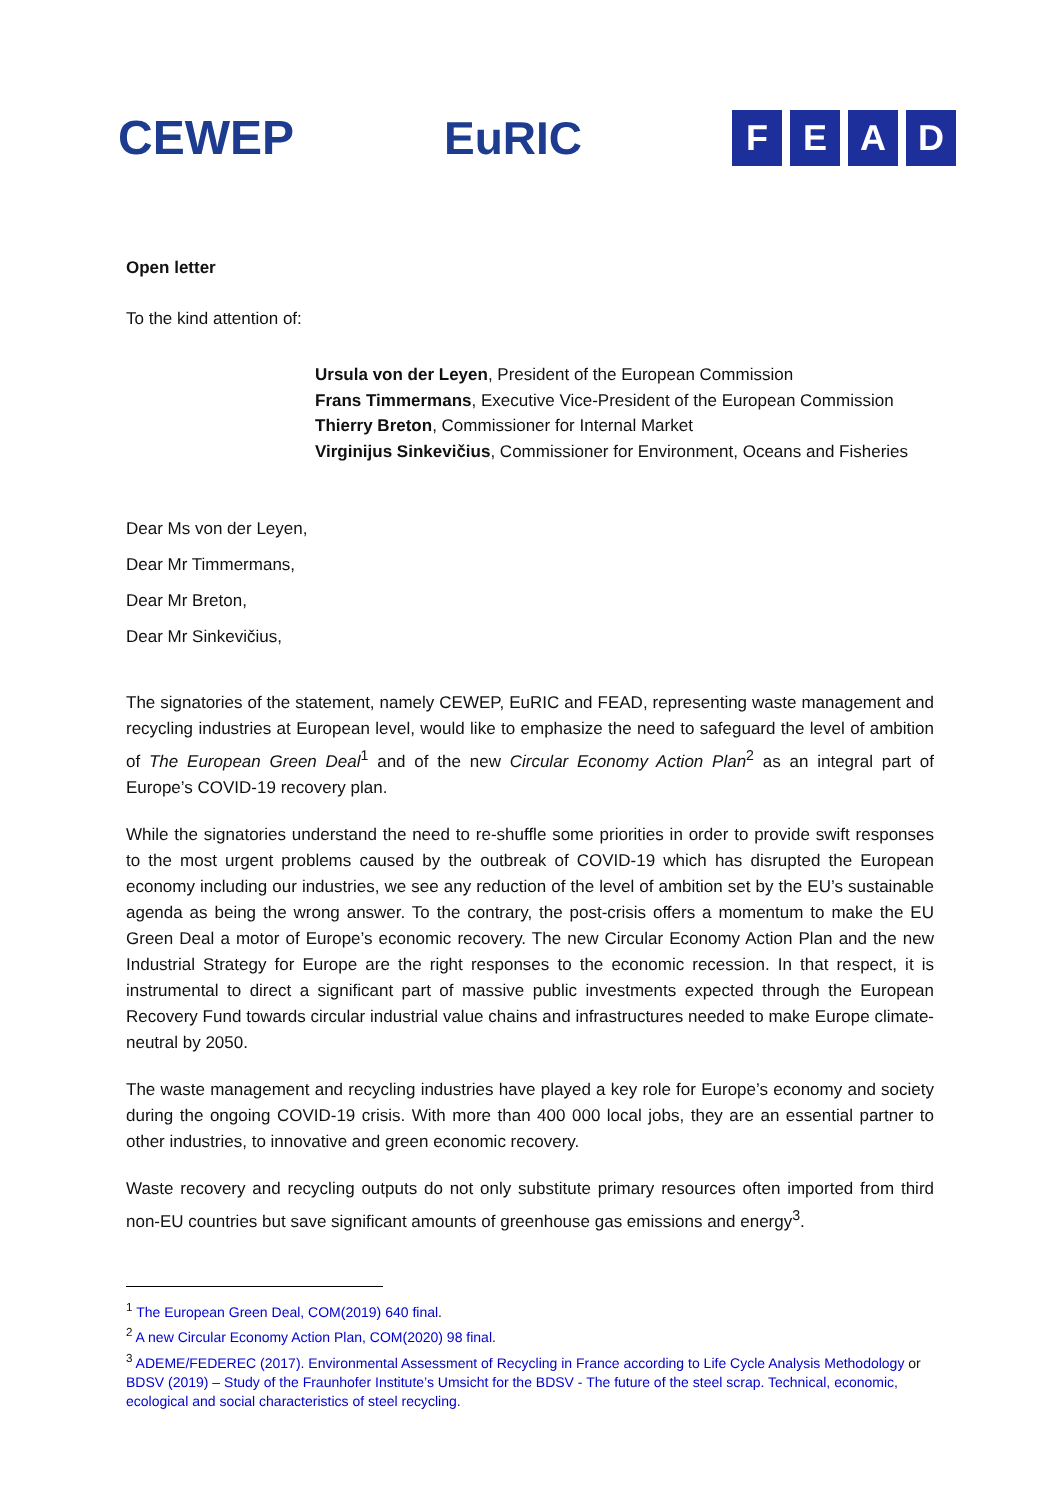CEWEP EuRIC
FEAD
Open letter
To the kind attention of:
Ursula von der Leyen, President of the European Commission
Frans Timmermans, Executive Vice-President of the European Commission
Thierry Breton, Commissioner for Internal Market
Virginijus Sinkevičius, Commissioner for Environment, Oceans and Fisheries
Dear Ms von der Leyen,
Dear Mr Timmermans,
Dear Mr Breton,
Dear Mr Sinkevičius,
The signatories of the statement, namely CEWEP, EuRIC and FEAD, representing waste management and recycling industries at European level, would like to emphasize the need to safeguard the level of ambition of The European Green Deal<sup>1</sup> and of the new Circular Economy Action Plan<sup>2</sup> as an integral part of Europe’s COVID-19 recovery plan.
While the signatories understand the need to re-shuffle some priorities in order to provide swift responses to the most urgent problems caused by the outbreak of COVID-19 which has disrupted the European economy including our industries, we see any reduction of the level of ambition set by the EU’s sustainable agenda as being the wrong answer. To the contrary, the post-crisis offers a momentum to make the EU Green Deal a motor of Europe’s economic recovery. The new Circular Economy Action Plan and the new Industrial Strategy for Europe are the right responses to the economic recession. In that respect, it is instrumental to direct a significant part of massive public investments expected through the European Recovery Fund towards circular industrial value chains and infrastructures needed to make Europe climate-neutral by 2050.
The waste management and recycling industries have played a key role for Europe’s economy and society during the ongoing COVID-19 crisis. With more than 400 000 local jobs, they are an essential partner to other industries, to innovative and green economic recovery.
Waste recovery and recycling outputs do not only substitute primary resources often imported from third non-EU countries but save significant amounts of greenhouse gas emissions and energy<sup>3</sup>.
<sup>1</sup> The European Green Deal, COM(2019) 640 final.
<sup>2</sup> A new Circular Economy Action Plan, COM(2020) 98 final.
<sup>3</sup> ADEME/FEDEREC (2017). Environmental Assessment of Recycling in France according to Life Cycle Analysis Methodology or BDSV (2019) – Study of the Fraunhofer Institute’s Umsicht for the BDSV - The future of the steel scrap. Technical, economic, ecological and social characteristics of steel recycling.